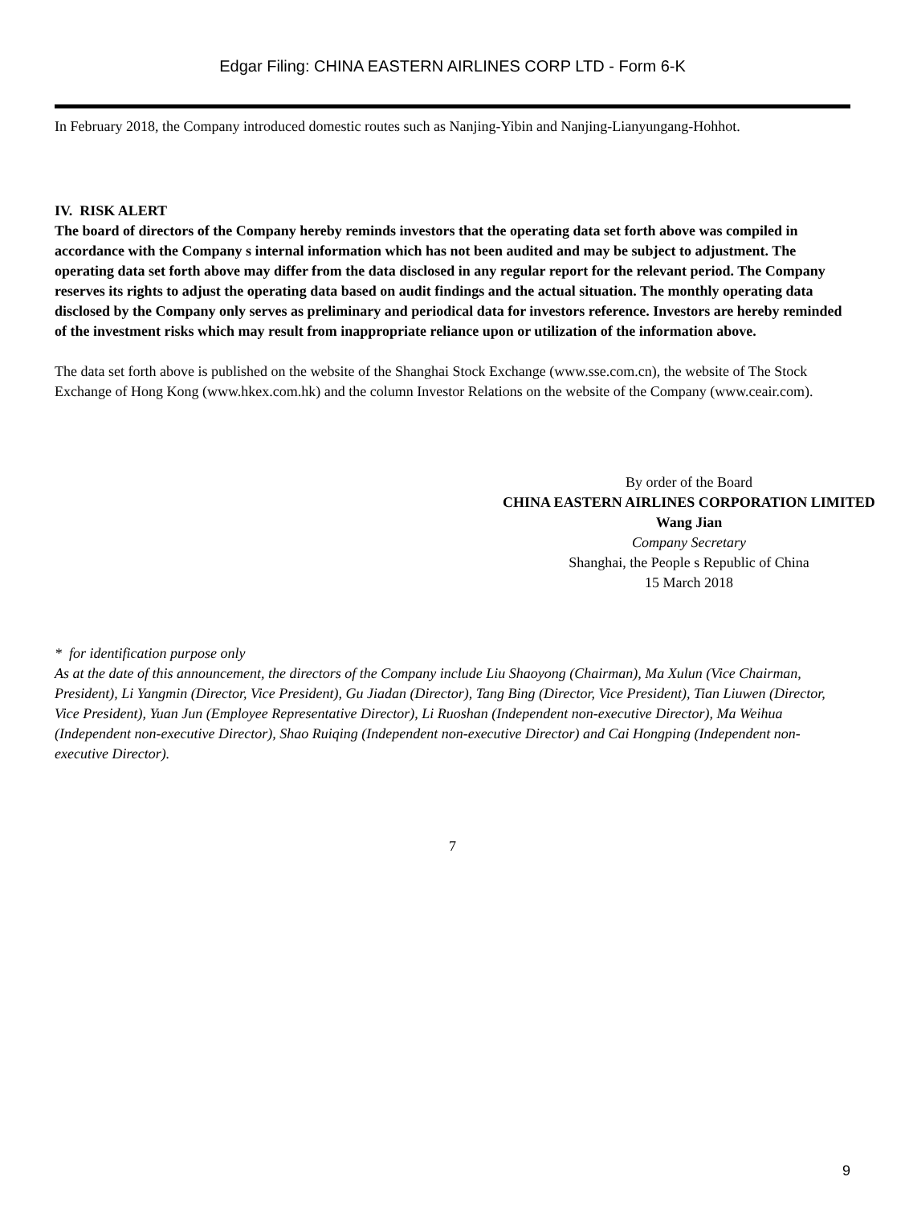Edgar Filing: CHINA EASTERN AIRLINES CORP LTD - Form 6-K
In February 2018, the Company introduced domestic routes such as Nanjing-Yibin and Nanjing-Lianyungang-Hohhot.
IV. RISK ALERT
The board of directors of the Company hereby reminds investors that the operating data set forth above was compiled in accordance with the Company s internal information which has not been audited and may be subject to adjustment. The operating data set forth above may differ from the data disclosed in any regular report for the relevant period. The Company reserves its rights to adjust the operating data based on audit findings and the actual situation. The monthly operating data disclosed by the Company only serves as preliminary and periodical data for investors reference. Investors are hereby reminded of the investment risks which may result from inappropriate reliance upon or utilization of the information above.
The data set forth above is published on the website of the Shanghai Stock Exchange (www.sse.com.cn), the website of The Stock Exchange of Hong Kong (www.hkex.com.hk) and the column Investor Relations on the website of the Company (www.ceair.com).
By order of the Board
CHINA EASTERN AIRLINES CORPORATION LIMITED
Wang Jian
Company Secretary
Shanghai, the People s Republic of China
15 March 2018
* for identification purpose only
As at the date of this announcement, the directors of the Company include Liu Shaoyong (Chairman), Ma Xulun (Vice Chairman, President), Li Yangmin (Director, Vice President), Gu Jiadan (Director), Tang Bing (Director, Vice President), Tian Liuwen (Director, Vice President), Yuan Jun (Employee Representative Director), Li Ruoshan (Independent non-executive Director), Ma Weihua (Independent non-executive Director), Shao Ruiqing (Independent non-executive Director) and Cai Hongping (Independent non-executive Director).
7
9